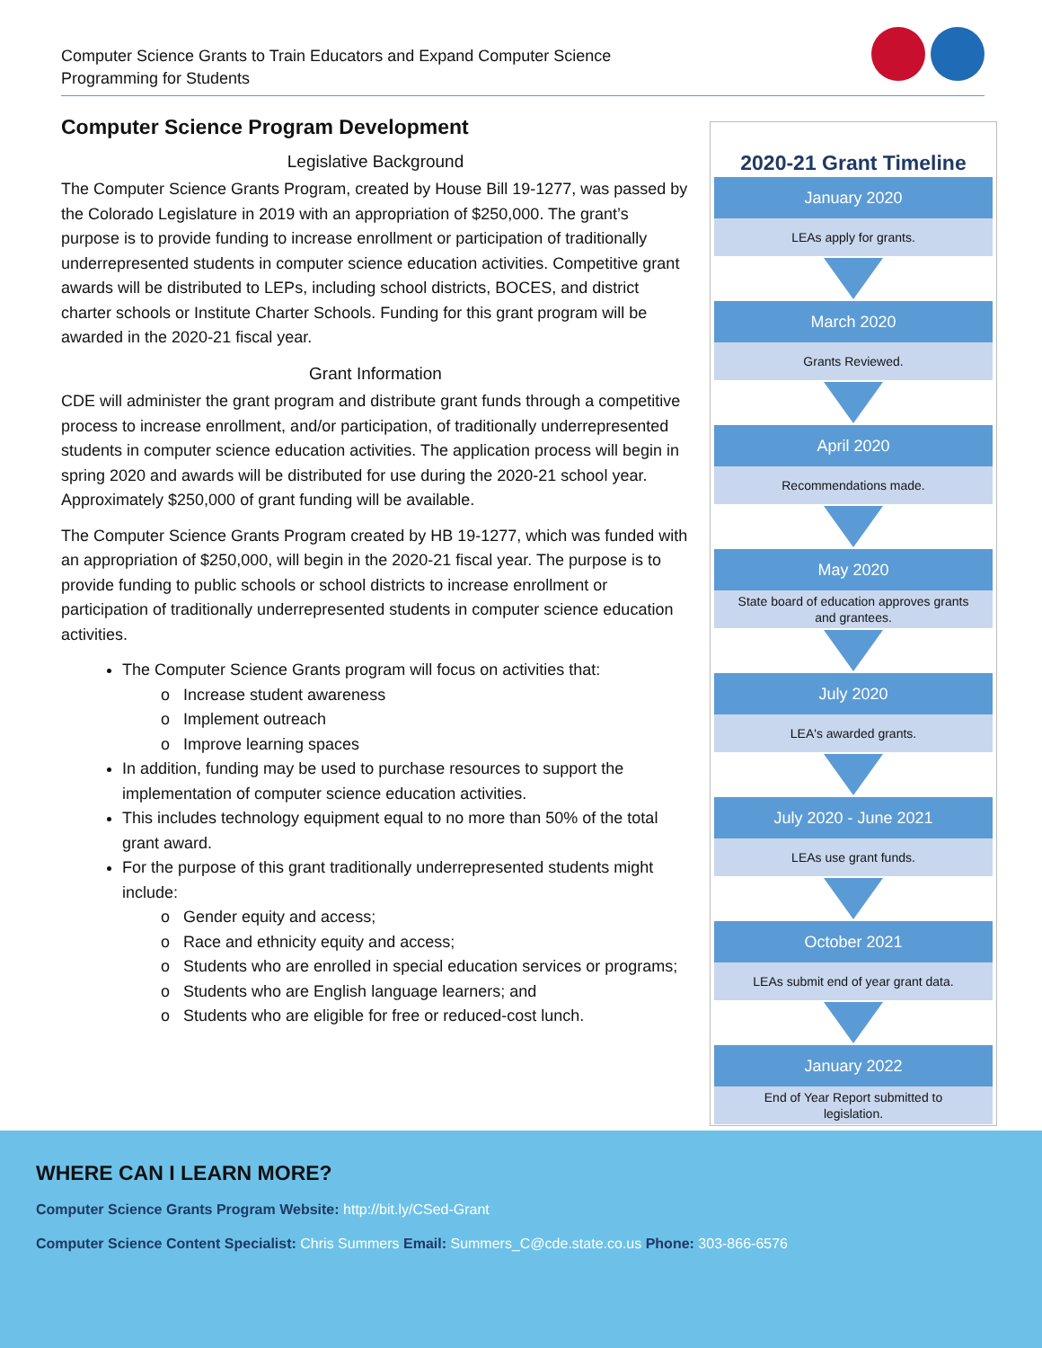Computer Science Grants to Train Educators and Expand Computer Science
Programming for Students
Computer Science Program Development
Legislative Background
The Computer Science Grants Program, created by House Bill 19-1277, was passed by the Colorado Legislature in 2019 with an appropriation of $250,000. The grant’s purpose is to provide funding to increase enrollment or participation of traditionally underrepresented students in computer science education activities. Competitive grant awards will be distributed to LEPs, including school districts, BOCES, and district charter schools or Institute Charter Schools. Funding for this grant program will be awarded in the 2020-21 fiscal year.
Grant Information
CDE will administer the grant program and distribute grant funds through a competitive process to increase enrollment, and/or participation, of traditionally underrepresented students in computer science education activities. The application process will begin in spring 2020 and awards will be distributed for use during the 2020-21 school year. Approximately $250,000 of grant funding will be available.
The Computer Science Grants Program created by HB 19-1277, which was funded with an appropriation of $250,000, will begin in the 2020-21 fiscal year. The purpose is to provide funding to public schools or school districts to increase enrollment or participation of traditionally underrepresented students in computer science education activities.
The Computer Science Grants program will focus on activities that:
Increase student awareness
Implement outreach
Improve learning spaces
In addition, funding may be used to purchase resources to support the implementation of computer science education activities.
This includes technology equipment equal to no more than 50% of the total grant award.
For the purpose of this grant traditionally underrepresented students might include:
Gender equity and access;
Race and ethnicity equity and access;
Students who are enrolled in special education services or programs;
Students who are English language learners; and
Students who are eligible for free or reduced-cost lunch.
2020-21 Grant Timeline
January 2020
LEAs apply for grants.
March 2020
Grants Reviewed.
April 2020
Recommendations made.
May 2020
State board of education approves grants
and grantees.
July 2020
LEA's awarded grants.
July 2020 - June 2021
LEAs use grant funds.
October 2021
LEAs submit end of year grant data.
January 2022
End of Year Report submitted to
legislation.
WHERE CAN I LEARN MORE?
Computer Science Grants Program Website: http://bit.ly/CSed-Grant
Computer Science Content Specialist: Chris Summers Email: Summers_C@cde.state.co.us Phone: 303-866-6576